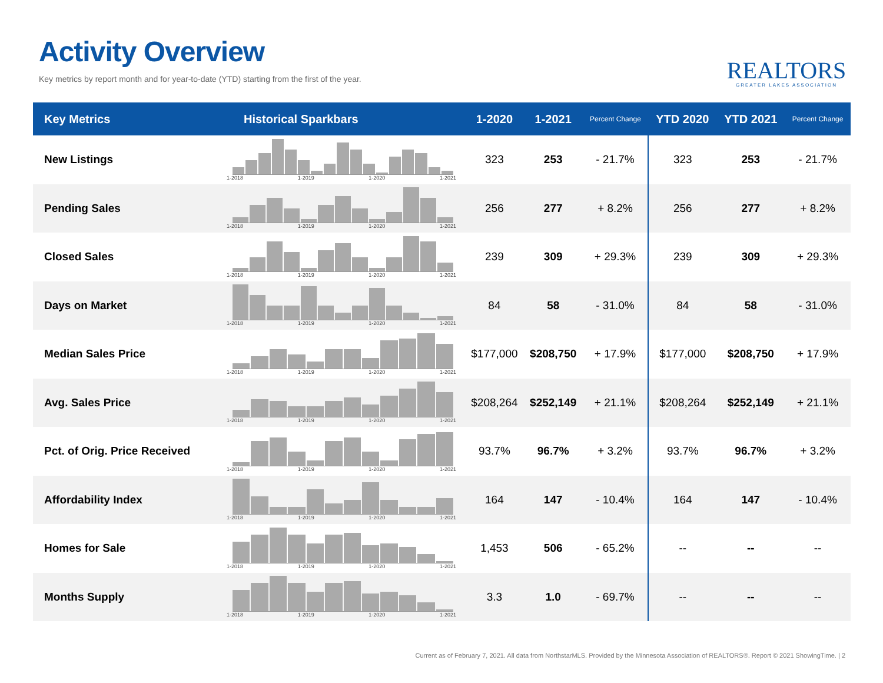Activity Overview
Key metrics by report month and for year-to-date (YTD) starting from the first of the year.
REALTORS
GREATER LAKES ASSOCIATION
| Key Metrics | Historical Sparkbars | 1-2020 | 1-2021 | Percent Change | YTD 2020 | YTD 2021 | Percent Change |
| --- | --- | --- | --- | --- | --- | --- | --- |
| New Listings | 1-2018 1-2019 1-2020 1-2021 | 323 | 253 | - 21.7% | 323 | 253 | - 21.7% |
| Pending Sales | 1-2018 1-2019 1-2020 1-2021 | 256 | 277 | + 8.2% | 256 | 277 | + 8.2% |
| Closed Sales | 1-2018 1-2019 1-2020 1-2021 | 239 | 309 | + 29.3% | 239 | 309 | + 29.3% |
| Days on Market | 1-2018 1-2019 1-2020 1-2021 | 84 | 58 | - 31.0% | 84 | 58 | - 31.0% |
| Median Sales Price | 1-2018 1-2019 1-2020 1-2021 | $177,000 | $208,750 | + 17.9% | $177,000 | $208,750 | + 17.9% |
| Avg. Sales Price | 1-2018 1-2019 1-2020 1-2021 | $208,264 | $252,149 | + 21.1% | $208,264 | $252,149 | + 21.1% |
| Pct. of Orig. Price Received | 1-2018 1-2019 1-2020 1-2021 | 93.7% | 96.7% | + 3.2% | 93.7% | 96.7% | + 3.2% |
| Affordability Index | 1-2018 1-2019 1-2020 1-2021 | 164 | 147 | - 10.4% | 164 | 147 | - 10.4% |
| Homes for Sale | 1-2018 1-2019 1-2020 1-2021 | 1,453 | 506 | - 65.2% | -- | -- | -- |
| Months Supply | 1-2018 1-2019 1-2020 1-2021 | 3.3 | 1.0 | - 69.7% | -- | -- | -- |
Current as of February 7, 2021. All data from NorthstarMLS. Provided by the Minnesota Association of REALTORS®. Report © 2021 ShowingTime. | 2